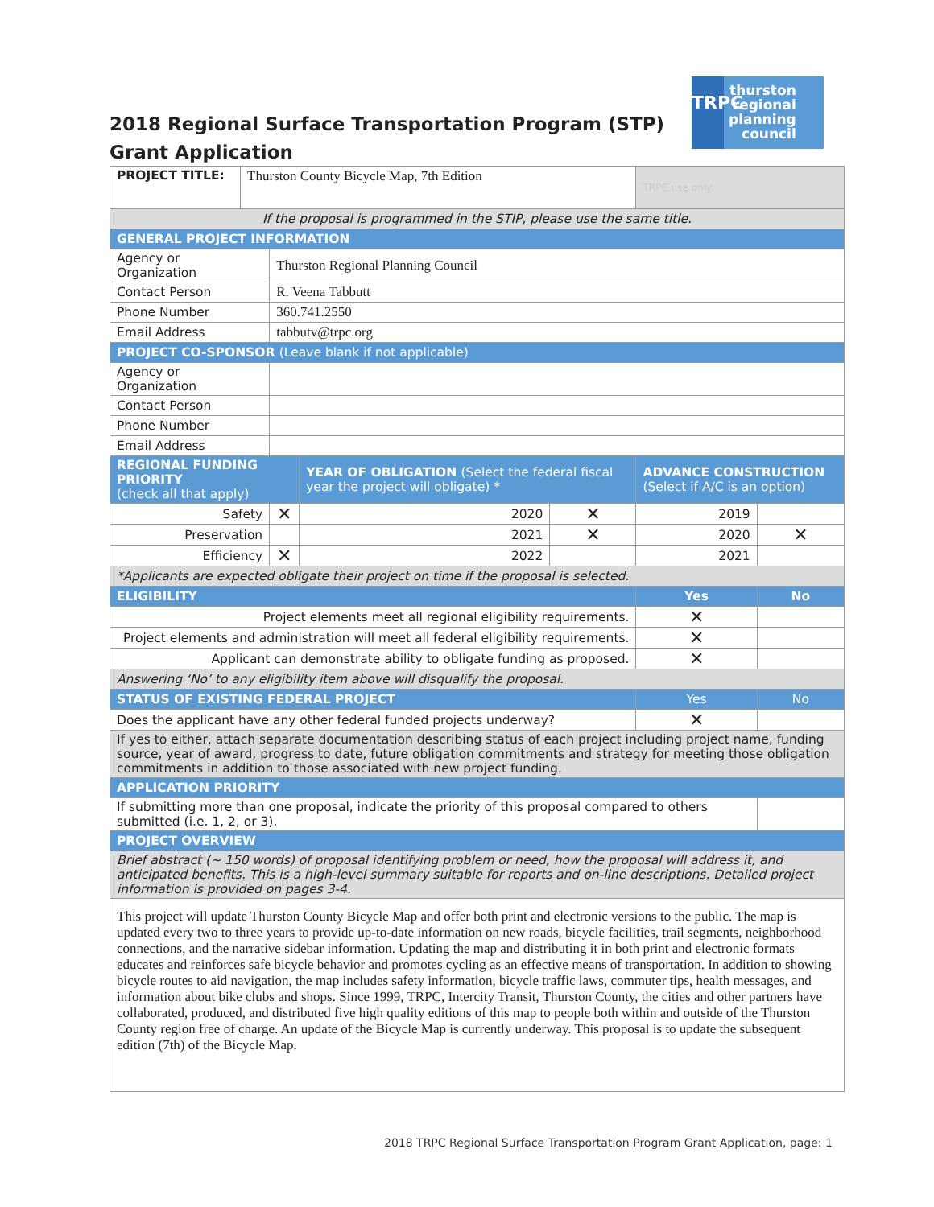2018 Regional Surface Transportation Program (STP)
Grant Application
TRPC
thurston
regional
planning
council
| PROJECT TITLE: | Thurston County Bicycle Map, 7th Edition | | | | TRPC use only | |
| If the proposal is programmed in the STIP, please use the same title. | | | | | | |
| GENERAL PROJECT INFORMATION | | | | | | |
| Agency or Organization | | Thurston Regional Planning Council | | | | |
| Contact Person | | R. Veena Tabbutt | | | | |
| Phone Number | | 360.741.2550 | | | | |
| Email Address | | tabbutv@trpc.org | | | | |
| PROJECT CO-SPONSOR (Leave blank if not applicable) | | | | | | |
| Agency or Organization | | | | | | |
| Contact Person | | | | | | |
| Phone Number | | | | | | |
| Email Address | | | | | | |
| REGIONAL FUNDING PRIORITY (check all that apply) | | | YEAR OF OBLIGATION (Select the federal fiscal year the project will obligate) * | | ADVANCE CONSTRUCTION (Select if A/C is an option) | |
| Safety | | ✕ | 2020 | ✕ | 2019 | |
| Preservation | | | 2021 | ✕ | 2020 | ✕ |
| Efficiency | | ✕ | 2022 | | 2021 | |
| *Applicants are expected obligate their project on time if the proposal is selected. | | | | | | |
| ELIGIBILITY | | | | | Yes | No |
| Project elements meet all regional eligibility requirements. | | | | | ✕ | |
| Project elements and administration will meet all federal eligibility requirements. | | | | | ✕ | |
| Applicant can demonstrate ability to obligate funding as proposed. | | | | | ✕ | |
| Answering ‘No’ to any eligibility item above will disqualify the proposal. | | | | | | |
| STATUS OF EXISTING FEDERAL PROJECT | | | | | Yes | No |
| Does the applicant have any other federal funded projects underway? | | | | | ✕ | |
| If yes to either, attach separate documentation describing status of each project including project name, funding source, year of award, progress to date, future obligation commitments and strategy for meeting those obligation commitments in addition to those associated with new project funding. | | | | | | |
| APPLICATION PRIORITY | | | | | | |
| If submitting more than one proposal, indicate the priority of this proposal compared to others submitted (i.e. 1, 2, or 3). | | | | | | |
| PROJECT OVERVIEW | | | | | | |
| Brief abstract (~ 150 words) of proposal identifying problem or need, how the proposal will address it, and anticipated benefits. This is a high-level summary suitable for reports and on-line descriptions. Detailed project information is provided on pages 3-4. | | | | | | |
| This project will update Thurston County Bicycle Map and offer both print and electronic versions to the public. The map is updated every two to three years to provide up-to-date information on new roads, bicycle facilities, trail segments, neighborhood connections, and the narrative sidebar information. Updating the map and distributing it in both print and electronic formats educates and reinforces safe bicycle behavior and promotes cycling as an effective means of transportation. In addition to showing bicycle routes to aid navigation, the map includes safety information, bicycle traffic laws, commuter tips, health messages, and information about bike clubs and shops. Since 1999, TRPC, Intercity Transit, Thurston County, the cities and other partners have collaborated, produced, and distributed five high quality editions of this map to people both within and outside of the Thurston County region free of charge. An update of the Bicycle Map is currently underway. This proposal is to update the subsequent edition (7th) of the Bicycle Map. | | | | | | |
2018 TRPC Regional Surface Transportation Program Grant Application, page: 1